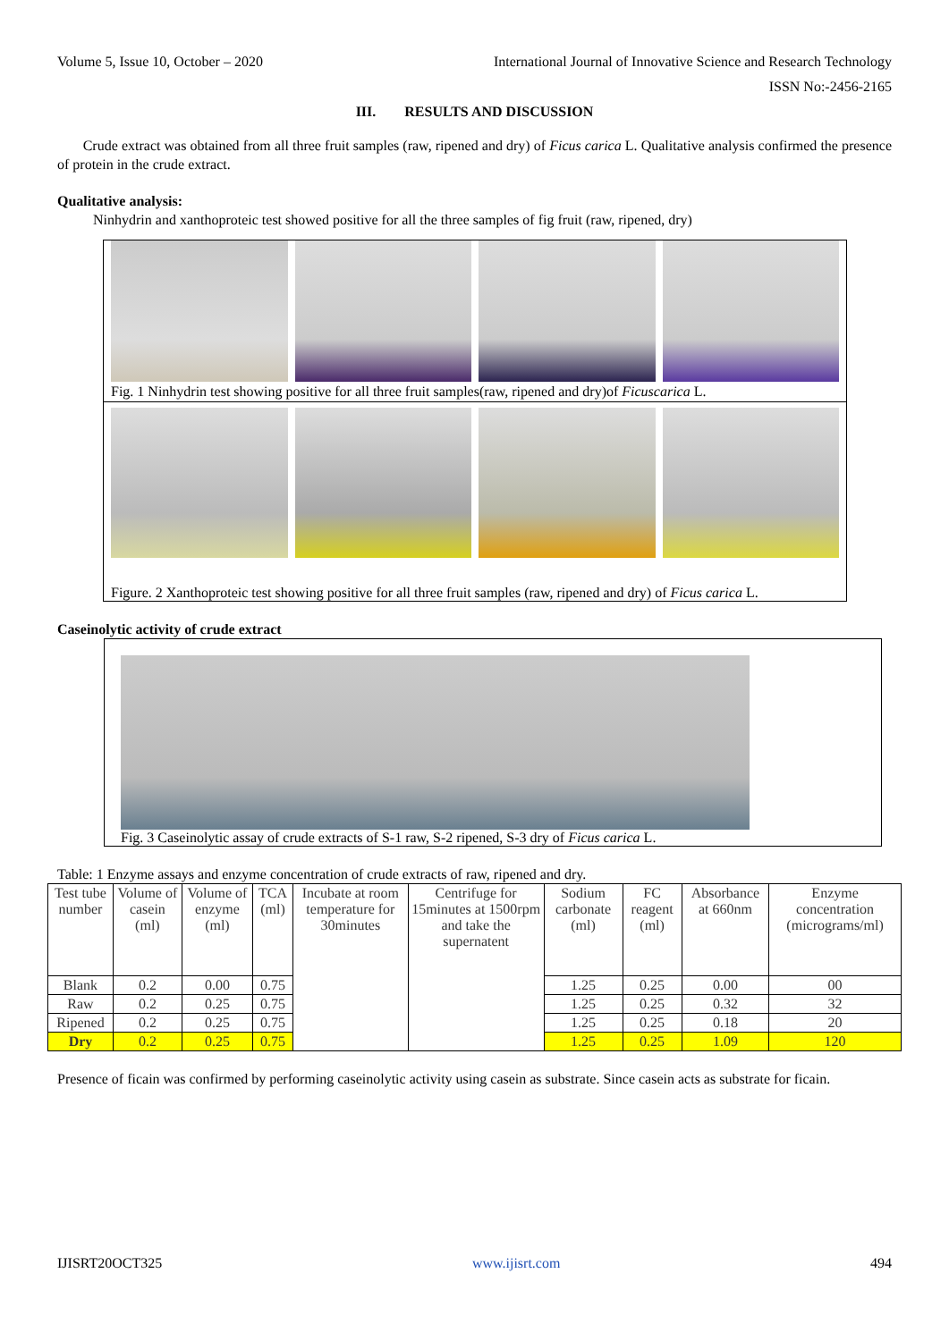Volume 5, Issue 10, October – 2020 International Journal of Innovative Science and Research Technology
ISSN No:-2456-2165
III. RESULTS AND DISCUSSION
Crude extract was obtained from all three fruit samples (raw, ripened and dry) of Ficus carica L. Qualitative analysis confirmed the presence of protein in the crude extract.
Qualitative analysis:
Ninhydrin and xanthoproteic test showed positive for all the three samples of fig fruit (raw, ripened, dry)
Fig. 1 Ninhydrin test showing positive for all three fruit samples(raw, ripened and dry)of Ficuscarica L.
Figure. 2 Xanthoproteic test showing positive for all three fruit samples (raw, ripened and dry) of Ficus carica L.
Caseinolytic activity of crude extract
Fig. 3 Caseinolytic assay of crude extracts of S-1 raw, S-2 ripened, S-3 dry of Ficus carica L.
Table: 1 Enzyme assays and enzyme concentration of crude extracts of raw, ripened and dry.
| Test tube number | Volume of casein (ml) | Volume of enzyme (ml) | TCA (ml) | Incubate at room temperature for 30minutes | Centrifuge for 15minutes at 1500rpm and take the supernatent | Sodium carbonate (ml) | FC reagent (ml) | Absorbance at 660nm | Enzyme concentration (micrograms/ml) |
| Blank | 0.2 | 0.00 | 0.75 | | | 1.25 | 0.25 | 0.00 | 00 |
| Raw | 0.2 | 0.25 | 0.75 | | | 1.25 | 0.25 | 0.32 | 32 |
| Ripened | 0.2 | 0.25 | 0.75 | | | 1.25 | 0.25 | 0.18 | 20 |
| Dry | 0.2 | 0.25 | 0.75 | | | 1.25 | 0.25 | 1.09 | 120 |
Presence of ficain was confirmed by performing caseinolytic activity using casein as substrate. Since casein acts as substrate for ficain.
IJISRT20OCT325 www.ijisrt.com 494